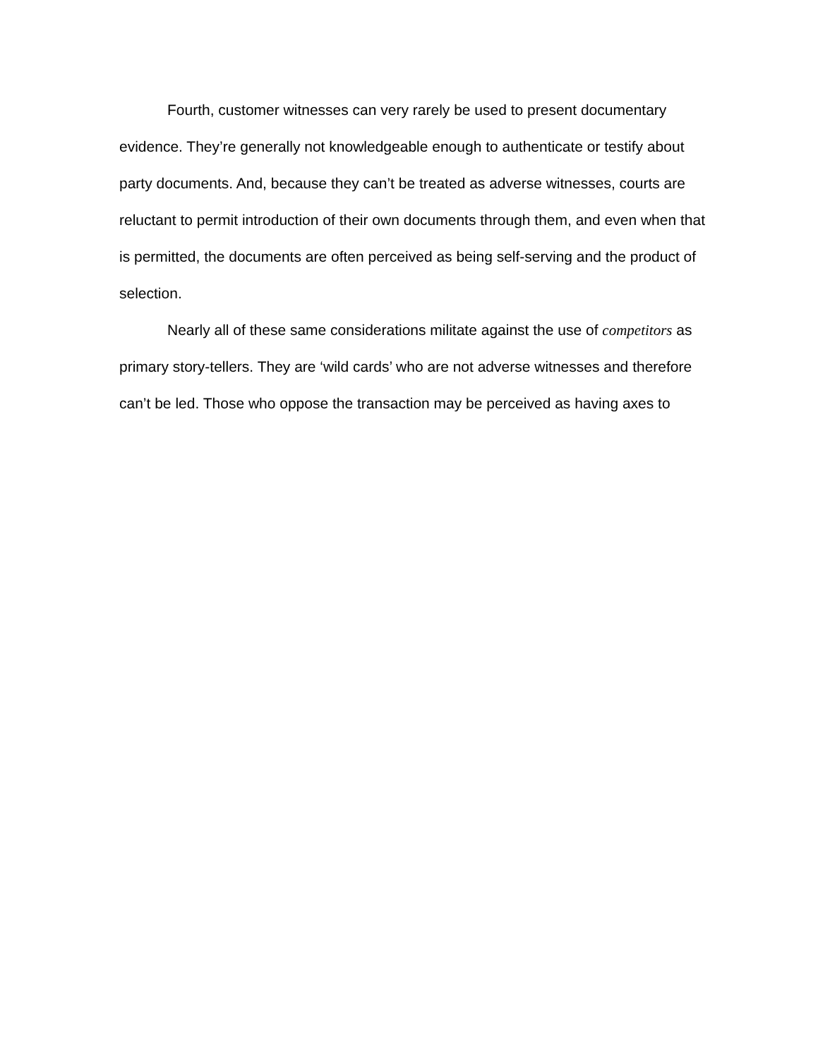Fourth, customer witnesses can very rarely be used to present documentary evidence. They’re generally not knowledgeable enough to authenticate or testify about party documents. And, because they can’t be treated as adverse witnesses, courts are reluctant to permit introduction of their own documents through them, and even when that is permitted, the documents are often perceived as being self-serving and the product of selection.
Nearly all of these same considerations militate against the use of competitors as primary story-tellers. They are ‘wild cards’ who are not adverse witnesses and therefore can’t be led. Those who oppose the transaction may be perceived as having axes to